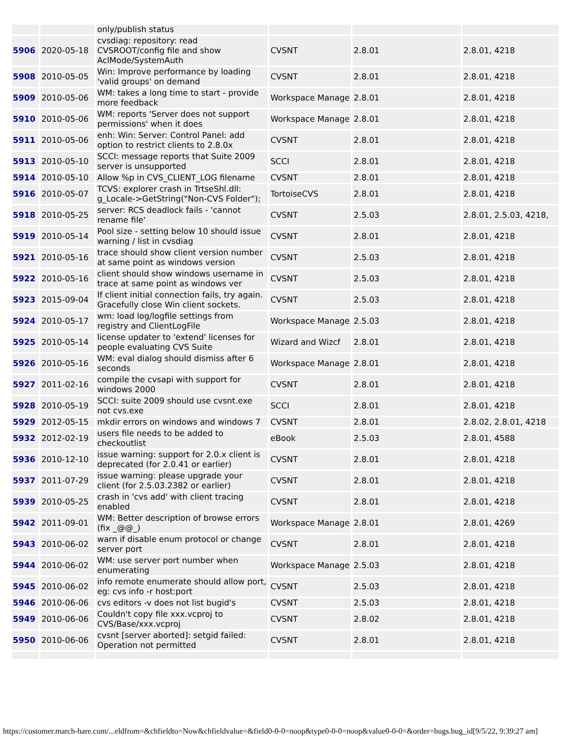| | | only/publish status | | | |
| 5906 | 2020-05-18 | cvsdiag: repository: read CVSROOT/config file and show AclMode/SystemAuth | CVSNT | 2.8.01 | 2.8.01, 4218 |
| 5908 | 2010-05-05 | Win: Improve performance by loading 'valid groups' on demand | CVSNT | 2.8.01 | 2.8.01, 4218 |
| 5909 | 2010-05-06 | WM: takes a long time to start - provide more feedback | Workspace Manage | 2.8.01 | 2.8.01, 4218 |
| 5910 | 2010-05-06 | WM: reports 'Server does not support permissions' when it does | Workspace Manage | 2.8.01 | 2.8.01, 4218 |
| 5911 | 2010-05-06 | enh: Win: Server: Control Panel: add option to restrict clients to 2.8.0x | CVSNT | 2.8.01 | 2.8.01, 4218 |
| 5913 | 2010-05-10 | SCCI: message reports that Suite 2009 server is unsupported | SCCI | 2.8.01 | 2.8.01, 4218 |
| 5914 | 2010-05-10 | Allow %p in CVS_CLIENT_LOG filename | CVSNT | 2.8.01 | 2.8.01, 4218 |
| 5916 | 2010-05-07 | TCVS: explorer crash in TrtseShl.dll: g_Locale->GetString("Non-CVS Folder"); | TortoiseCVS | 2.8.01 | 2.8.01, 4218 |
| 5918 | 2010-05-25 | server: RCS deadlock fails - 'cannot rename file' | CVSNT | 2.5.03 | 2.8.01, 2.5.03, 4218, |
| 5919 | 2010-05-14 | Pool size - setting below 10 should issue warning / list in cvsdiag | CVSNT | 2.8.01 | 2.8.01, 4218 |
| 5921 | 2010-05-16 | trace should show client version number at same point as windows version | CVSNT | 2.5.03 | 2.8.01, 4218 |
| 5922 | 2010-05-16 | client should show windows username in trace at same point as windows ver | CVSNT | 2.5.03 | 2.8.01, 4218 |
| 5923 | 2015-09-04 | If client initial connection fails, try again. Gracefully close Win client sockets. | CVSNT | 2.5.03 | 2.8.01, 4218 |
| 5924 | 2010-05-17 | wm: load log/logfile settings from registry and ClientLogFile | Workspace Manage | 2.5.03 | 2.8.01, 4218 |
| 5925 | 2010-05-14 | license updater to 'extend' licenses for people evaluating CVS Suite | Wizard and Wizcf | 2.8.01 | 2.8.01, 4218 |
| 5926 | 2010-05-16 | WM: eval dialog should dismiss after 6 seconds | Workspace Manage | 2.8.01 | 2.8.01, 4218 |
| 5927 | 2011-02-16 | compile the cvsapi with support for windows 2000 | CVSNT | 2.8.01 | 2.8.01, 4218 |
| 5928 | 2010-05-19 | SCCI: suite 2009 should use cvsnt.exe not cvs.exe | SCCI | 2.8.01 | 2.8.01, 4218 |
| 5929 | 2012-05-15 | mkdir errors on windows and windows 7 | CVSNT | 2.8.01 | 2.8.02, 2.8.01, 4218 |
| 5932 | 2012-02-19 | users file needs to be added to checkoutlist | eBook | 2.5.03 | 2.8.01, 4588 |
| 5936 | 2010-12-10 | issue warning: support for 2.0.x client is deprecated (for 2.0.41 or earlier) | CVSNT | 2.8.01 | 2.8.01, 4218 |
| 5937 | 2011-07-29 | issue warning: please upgrade your client (for 2.5.03.2382 or earlier) | CVSNT | 2.8.01 | 2.8.01, 4218 |
| 5939 | 2010-05-25 | crash in 'cvs add' with client tracing enabled | CVSNT | 2.8.01 | 2.8.01, 4218 |
| 5942 | 2011-09-01 | WM: Better description of browse errors (fix _@@_) | Workspace Manage | 2.8.01 | 2.8.01, 4269 |
| 5943 | 2010-06-02 | warn if disable enum protocol or change server port | CVSNT | 2.8.01 | 2.8.01, 4218 |
| 5944 | 2010-06-02 | WM: use server port number when enumerating | Workspace Manage | 2.5.03 | 2.8.01, 4218 |
| 5945 | 2010-06-02 | info remote enumerate should allow port, eg: cvs info -r host:port | CVSNT | 2.5.03 | 2.8.01, 4218 |
| 5946 | 2010-06-06 | cvs editors -v does not list bugid's | CVSNT | 2.5.03 | 2.8.01, 4218 |
| 5949 | 2010-06-06 | Couldn't copy file xxx.vcproj to CVS/Base/xxx.vcproj | CVSNT | 2.8.02 | 2.8.01, 4218 |
| 5950 | 2010-06-06 | cvsnt [server aborted]: setgid failed: Operation not permitted | CVSNT | 2.8.01 | 2.8.01, 4218 |
https://customer.march-hare.com/...eldfrom=&chfieldto=Now&chfieldvalue=&field0-0-0=noop&type0-0-0=noop&value0-0-0=&order=bugs.bug_id[9/5/22, 9:39:27 am]